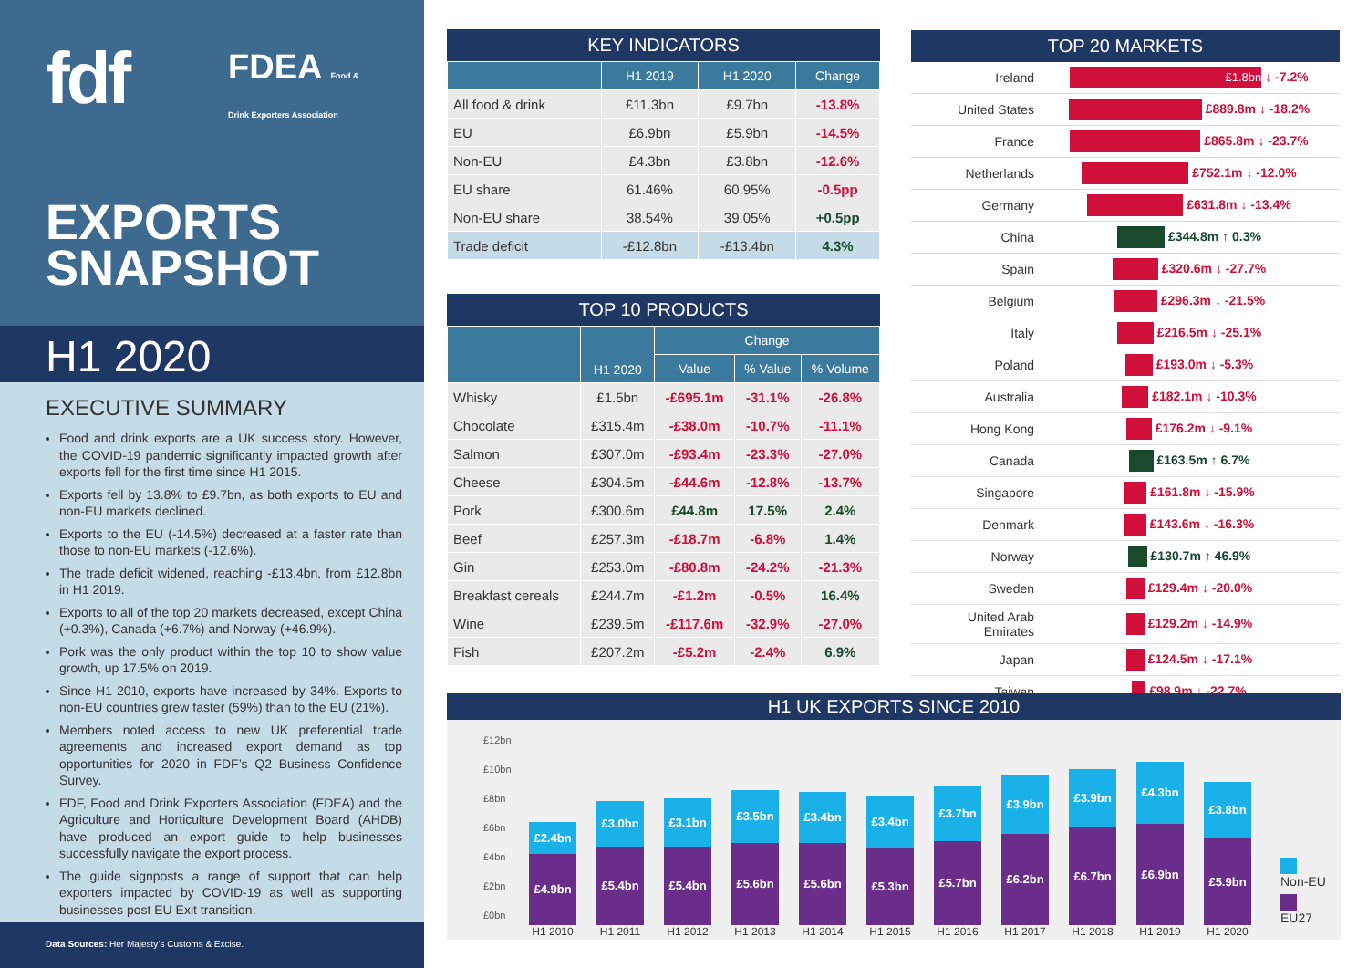fdf
FDEA Food & Drink Exporters Association
EXPORTS
SNAPSHOT
H1 2020
EXECUTIVE SUMMARY
Food and drink exports are a UK success story. However, the COVID-19 pandemic significantly impacted growth after exports fell for the first time since H1 2015.
Exports fell by 13.8% to £9.7bn, as both exports to EU and non-EU markets declined.
Exports to the EU (-14.5%) decreased at a faster rate than those to non-EU markets (-12.6%).
The trade deficit widened, reaching -£13.4bn, from £12.8bn in H1 2019.
Exports to all of the top 20 markets decreased, except China (+0.3%), Canada (+6.7%) and Norway (+46.9%).
Pork was the only product within the top 10 to show value growth, up 17.5% on 2019.
Since H1 2010, exports have increased by 34%. Exports to non-EU countries grew faster (59%) than to the EU (21%).
Members noted access to new UK preferential trade agreements and increased export demand as top opportunities for 2020 in FDF’s Q2 Business Confidence Survey.
FDF, Food and Drink Exporters Association (FDEA) and the Agriculture and Horticulture Development Board (AHDB) have produced an export guide to help businesses successfully navigate the export process.
The guide signposts a range of support that can help exporters impacted by COVID-19 as well as supporting businesses post EU Exit transition.
Data Sources: Her Majesty’s Customs & Excise.
KEY INDICATORS
| | H1 2019 | H1 2020 | Change |
| --- | --- | --- | --- |
| All food & drink | £11.3bn | £9.7bn | -13.8% |
| EU | £6.9bn | £5.9bn | -14.5% |
| Non-EU | £4.3bn | £3.8bn | -12.6% |
| EU share | 61.46% | 60.95% | -0.5pp |
| Non-EU share | 38.54% | 39.05% | +0.5pp |
| Trade deficit | -£12.8bn | -£13.4bn | 4.3% |
TOP 10 PRODUCTS
| | H1 2020 | Change | | |
| --- | --- | --- | --- | --- |
| | | Value | % Value | % Volume |
| Whisky | £1.5bn | -£695.1m | -31.1% | -26.8% |
| Chocolate | £315.4m | -£38.0m | -10.7% | -11.1% |
| Salmon | £307.0m | -£93.4m | -23.3% | -27.0% |
| Cheese | £304.5m | -£44.6m | -12.8% | -13.7% |
| Pork | £300.6m | £44.8m | 17.5% | 2.4% |
| Beef | £257.3m | -£18.7m | -6.8% | 1.4% |
| Gin | £253.0m | -£80.8m | -24.2% | -21.3% |
| Breakfast cereals | £244.7m | -£1.2m | -0.5% | 16.4% |
| Wine | £239.5m | -£117.6m | -32.9% | -27.0% |
| Fish | £207.2m | -£5.2m | -2.4% | 6.9% |
TOP 20 MARKETS
| Ireland | £1.8bn ↓ -7.2% |
| United States | £889.8m ↓ -18.2% |
| France | £865.8m ↓ -23.7% |
| Netherlands | £752.1m ↓ -12.0% |
| Germany | £631.8m ↓ -13.4% |
| China | £344.8m ↑ 0.3% |
| Spain | £320.6m ↓ -27.7% |
| Belgium | £296.3m ↓ -21.5% |
| Italy | £216.5m ↓ -25.1% |
| Poland | £193.0m ↓ -5.3% |
| Australia | £182.1m ↓ -10.3% |
| Hong Kong | £176.2m ↓ -9.1% |
| Canada | £163.5m ↑ 6.7% |
| Singapore | £161.8m ↓ -15.9% |
| Denmark | £143.6m ↓ -16.3% |
| Norway | £130.7m ↑ 46.9% |
| Sweden | £129.4m ↓ -20.0% |
| United Arab Emirates | £129.2m ↓ -14.9% |
| Japan | £124.5m ↓ -17.1% |
| Taiwan | £98.9m ↓ -22.7% |
H1 UK EXPORTS SINCE 2010
£12bn
£10bn
£8bn
£6bn
£4bn
£2bn
£0bn
£2.4bn
£4.9bn
£3.0bn
£5.4bn
£3.1bn
£5.4bn
£3.5bn
£5.6bn
£3.4bn
£5.6bn
£3.4bn
£5.3bn
£3.7bn
£5.7bn
£3.9bn
£6.2bn
£3.9bn
£6.7bn
£4.3bn
£6.9bn
£3.8bn
£5.9bn
Non-EU
EU27
H1 2010 H1 2011 H1 2012 H1 2013 H1 2014 H1 2015 H1 2016 H1 2017 H1 2018 H1 2019 H1 2020